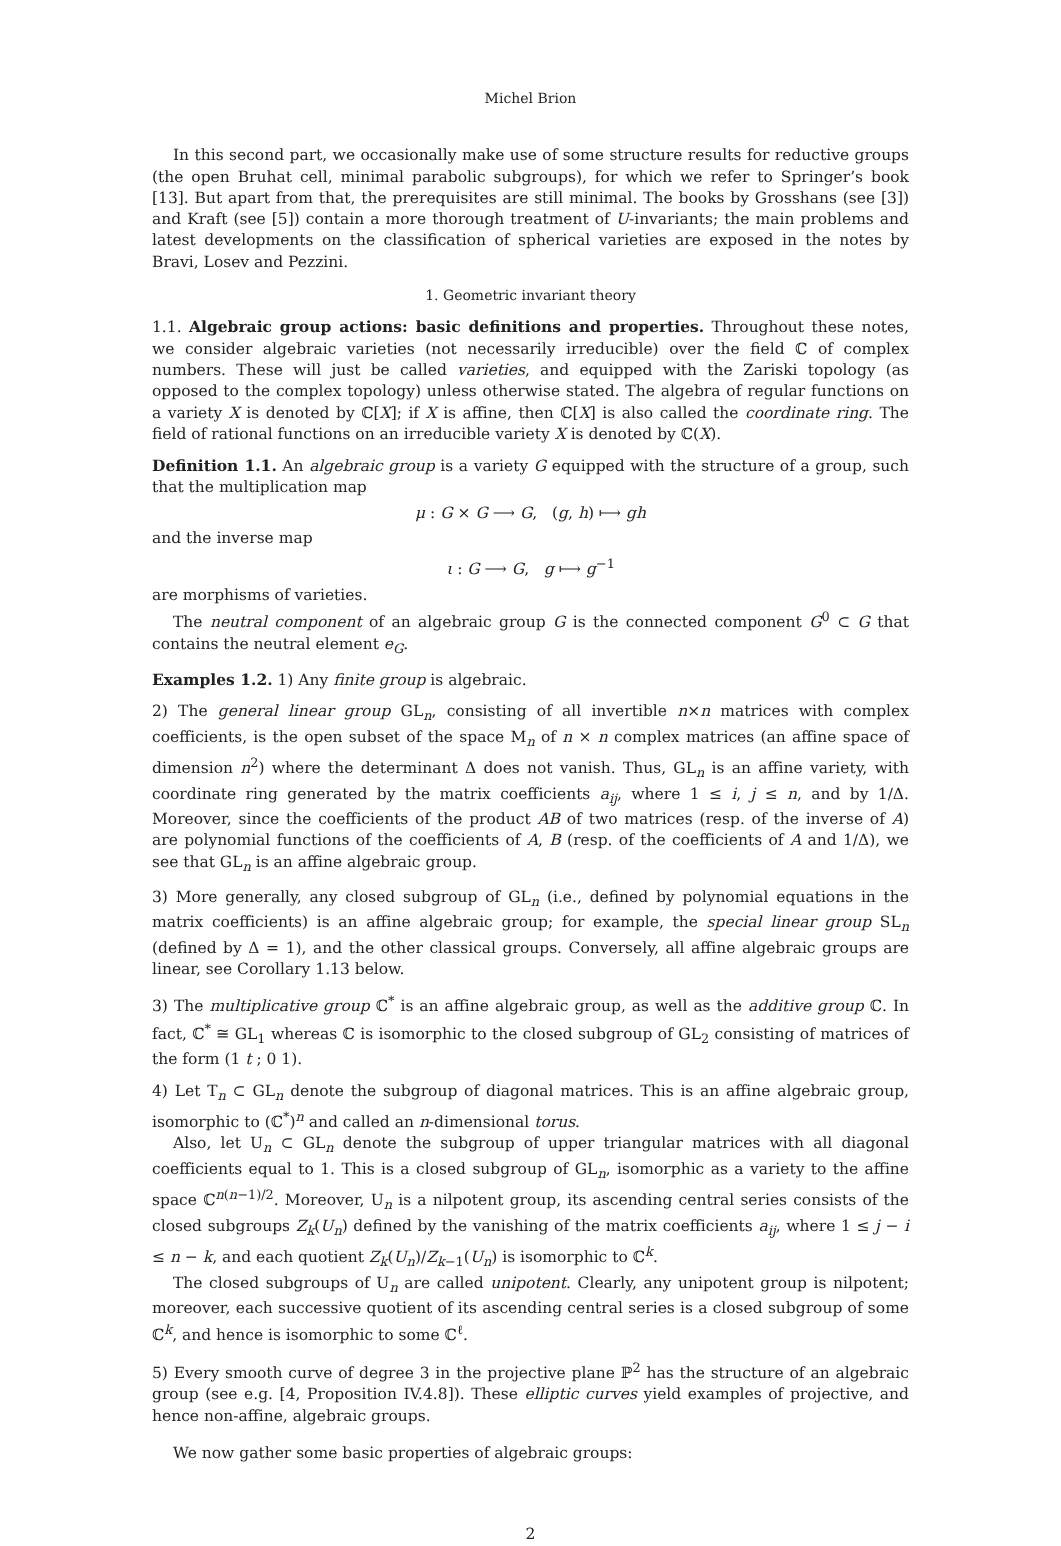Michel Brion
In this second part, we occasionally make use of some structure results for reductive groups (the open Bruhat cell, minimal parabolic subgroups), for which we refer to Springer’s book [13]. But apart from that, the prerequisites are still minimal. The books by Grosshans (see [3]) and Kraft (see [5]) contain a more thorough treatment of U-invariants; the main problems and latest developments on the classification of spherical varieties are exposed in the notes by Bravi, Losev and Pezzini.
1. Geometric invariant theory
1.1. Algebraic group actions: basic definitions and properties. Throughout these notes, we consider algebraic varieties (not necessarily irreducible) over the field ℂ of complex numbers. These will just be called varieties, and equipped with the Zariski topology (as opposed to the complex topology) unless otherwise stated. The algebra of regular functions on a variety X is denoted by ℂ[X]; if X is affine, then ℂ[X] is also called the coordinate ring. The field of rational functions on an irreducible variety X is denoted by ℂ(X).
Definition 1.1. An algebraic group is a variety G equipped with the structure of a group, such that the multiplication map
μ : G × G ⟶ G, (g, h) ⟼ gh
and the inverse map
ι : G ⟶ G, g ⟼ g<sup>−1</sup>
are morphisms of varieties.
The neutral component of an algebraic group G is the connected component G<sup>0</sup> ⊂ G that contains the neutral element e<sub>G</sub>.
Examples 1.2. 1) Any finite group is algebraic.
2) The general linear group GL<sub>n</sub>, consisting of all invertible n×n matrices with complex coefficients, is the open subset of the space M<sub>n</sub> of n × n complex matrices (an affine space of dimension n<sup>2</sup>) where the determinant Δ does not vanish. Thus, GL<sub>n</sub> is an affine variety, with coordinate ring generated by the matrix coefficients a<sub>ij</sub>, where 1 ≤ i, j ≤ n, and by 1/Δ. Moreover, since the coefficients of the product AB of two matrices (resp. of the inverse of A) are polynomial functions of the coefficients of A, B (resp. of the coefficients of A and 1/Δ), we see that GL<sub>n</sub> is an affine algebraic group.
3) More generally, any closed subgroup of GL<sub>n</sub> (i.e., defined by polynomial equations in the matrix coefficients) is an affine algebraic group; for example, the special linear group SL<sub>n</sub> (defined by Δ = 1), and the other classical groups. Conversely, all affine algebraic groups are linear, see Corollary 1.13 below.
3) The multiplicative group ℂ<sup>*</sup> is an affine algebraic group, as well as the additive group ℂ. In fact, ℂ<sup>*</sup> ≅ GL<sub>1</sub> whereas ℂ is isomorphic to the closed subgroup of GL<sub>2</sub> consisting of matrices of the form (1 t ; 0 1).
4) Let T<sub>n</sub> ⊂ GL<sub>n</sub> denote the subgroup of diagonal matrices. This is an affine algebraic group, isomorphic to (ℂ<sup>*</sup>)<sup>n</sup> and called an n-dimensional torus.
Also, let U<sub>n</sub> ⊂ GL<sub>n</sub> denote the subgroup of upper triangular matrices with all diagonal coefficients equal to 1. This is a closed subgroup of GL<sub>n</sub>, isomorphic as a variety to the affine space ℂ<sup>n(n−1)/2</sup>. Moreover, U<sub>n</sub> is a nilpotent group, its ascending central series consists of the closed subgroups Z<sub>k</sub>(U<sub>n</sub>) defined by the vanishing of the matrix coefficients a<sub>ij</sub>, where 1 ≤ j − i ≤ n − k, and each quotient Z<sub>k</sub>(U<sub>n</sub>)/Z<sub>k−1</sub>(U<sub>n</sub>) is isomorphic to ℂ<sup>k</sup>.
The closed subgroups of U<sub>n</sub> are called unipotent. Clearly, any unipotent group is nilpotent; moreover, each successive quotient of its ascending central series is a closed subgroup of some ℂ<sup>k</sup>, and hence is isomorphic to some ℂ<sup>ℓ</sup>.
5) Every smooth curve of degree 3 in the projective plane ℙ<sup>2</sup> has the structure of an algebraic group (see e.g. [4, Proposition IV.4.8]). These elliptic curves yield examples of projective, and hence non-affine, algebraic groups.
We now gather some basic properties of algebraic groups:
2